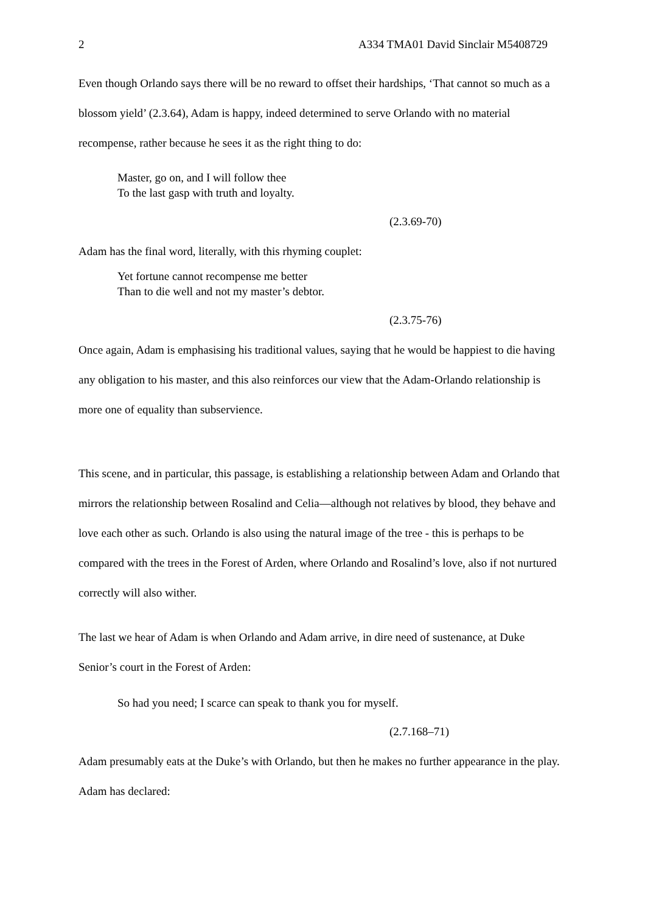2 A334 TMA01 David Sinclair M5408729
Even though Orlando says there will be no reward to offset their hardships, ‘That cannot so much as a blossom yield’ (2.3.64), Adam is happy, indeed determined to serve Orlando with no material recompense, rather because he sees it as the right thing to do:
Master, go on, and I will follow thee
To the last gasp with truth and loyalty.
(2.3.69-70)
Adam has the final word, literally, with this rhyming couplet:
Yet fortune cannot recompense me better
Than to die well and not my master’s debtor.
(2.3.75-76)
Once again, Adam is emphasising his traditional values, saying that he would be happiest to die having any obligation to his master, and this also reinforces our view that the Adam-Orlando relationship is more one of equality than subservience.
This scene, and in particular, this passage, is establishing a relationship between Adam and Orlando that mirrors the relationship between Rosalind and Celia—although not relatives by blood, they behave and love each other as such. Orlando is also using the natural image of the tree - this is perhaps to be compared with the trees in the Forest of Arden, where Orlando and Rosalind’s love, also if not nurtured correctly will also wither.
The last we hear of Adam is when Orlando and Adam arrive, in dire need of sustenance, at Duke Senior’s court in the Forest of Arden:
So had you need; I scarce can speak to thank you for myself.
(2.7.168–71)
Adam presumably eats at the Duke’s with Orlando, but then he makes no further appearance in the play. Adam has declared: